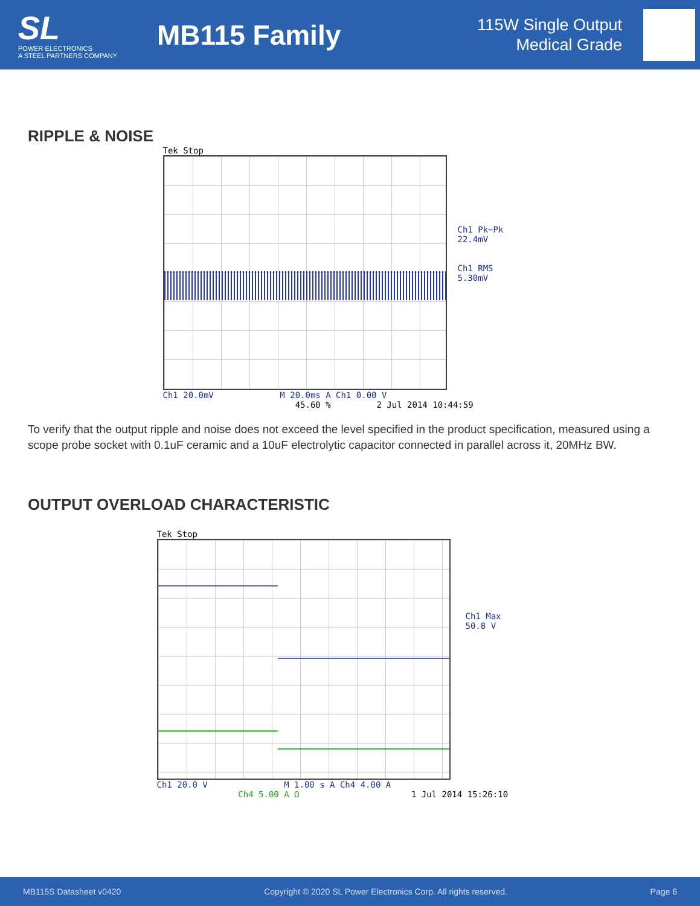SL
POWER ELECTRONICS
A STEEL PARTNERS COMPANY
MB115 Family
115W Single Output
Medical Grade
RIPPLE & NOISE
Tek Stop
Ch1 Pk−Pk
22.4mV
Ch1 RMS
5.30mV
Ch1 20.0mV M 20.0ms A Ch1 0.00 V
45.60 % 2 Jul 2014 10:44:59
To verify that the output ripple and noise does not exceed the level specified in the product specification, measured using a scope probe socket with 0.1uF ceramic and a 10uF electrolytic capacitor connected in parallel across it, 20MHz BW.
OUTPUT OVERLOAD CHARACTERISTIC
Tek Stop
Ch1 Max
50.8 V
Ch1 20.0 V M 1.00 s A Ch4 4.00 A
Ch4 5.00 A Ω 1 Jul 2014 15:26:10
MB115S Datasheet v0420 Copyright © 2020 SL Power Electronics Corp. All rights reserved. Page 6